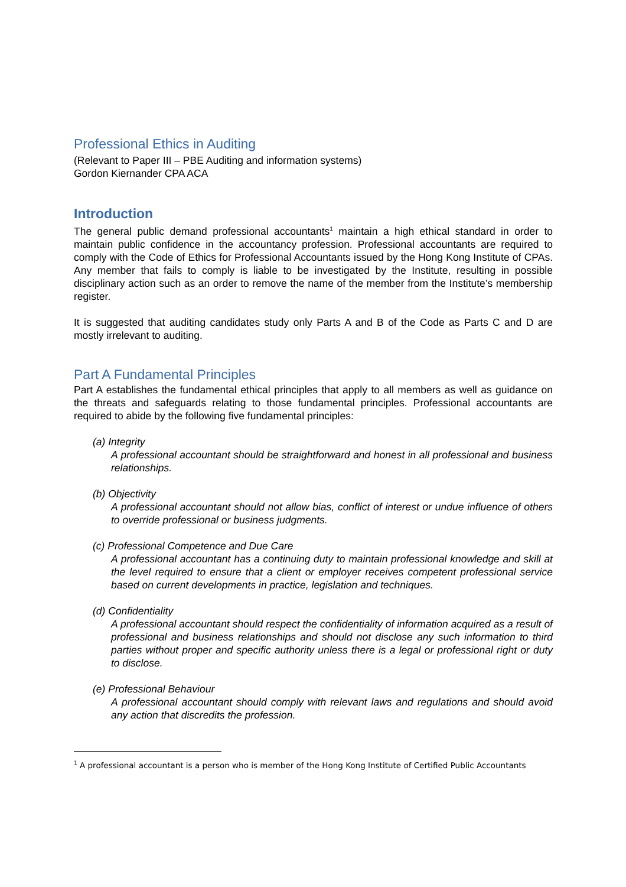Professional Ethics in Auditing
(Relevant to Paper III – PBE Auditing and information systems)
Gordon Kiernander CPA ACA
Introduction
The general public demand professional accountants<sup>1</sup> maintain a high ethical standard in order to maintain public confidence in the accountancy profession. Professional accountants are required to comply with the Code of Ethics for Professional Accountants issued by the Hong Kong Institute of CPAs. Any member that fails to comply is liable to be investigated by the Institute, resulting in possible disciplinary action such as an order to remove the name of the member from the Institute’s membership register.
It is suggested that auditing candidates study only Parts A and B of the Code as Parts C and D are mostly irrelevant to auditing.
Part A Fundamental Principles
Part A establishes the fundamental ethical principles that apply to all members as well as guidance on the threats and safeguards relating to those fundamental principles. Professional accountants are required to abide by the following five fundamental principles:
(a) Integrity
A professional accountant should be straightforward and honest in all professional and business relationships.
(b) Objectivity
A professional accountant should not allow bias, conflict of interest or undue influence of others to override professional or business judgments.
(c) Professional Competence and Due Care
A professional accountant has a continuing duty to maintain professional knowledge and skill at the level required to ensure that a client or employer receives competent professional service based on current developments in practice, legislation and techniques.
(d) Confidentiality
A professional accountant should respect the confidentiality of information acquired as a result of professional and business relationships and should not disclose any such information to third parties without proper and specific authority unless there is a legal or professional right or duty to disclose.
(e) Professional Behaviour
A professional accountant should comply with relevant laws and regulations and should avoid any action that discredits the profession.
<sup>1</sup> A professional accountant is a person who is member of the Hong Kong Institute of Certified Public Accountants